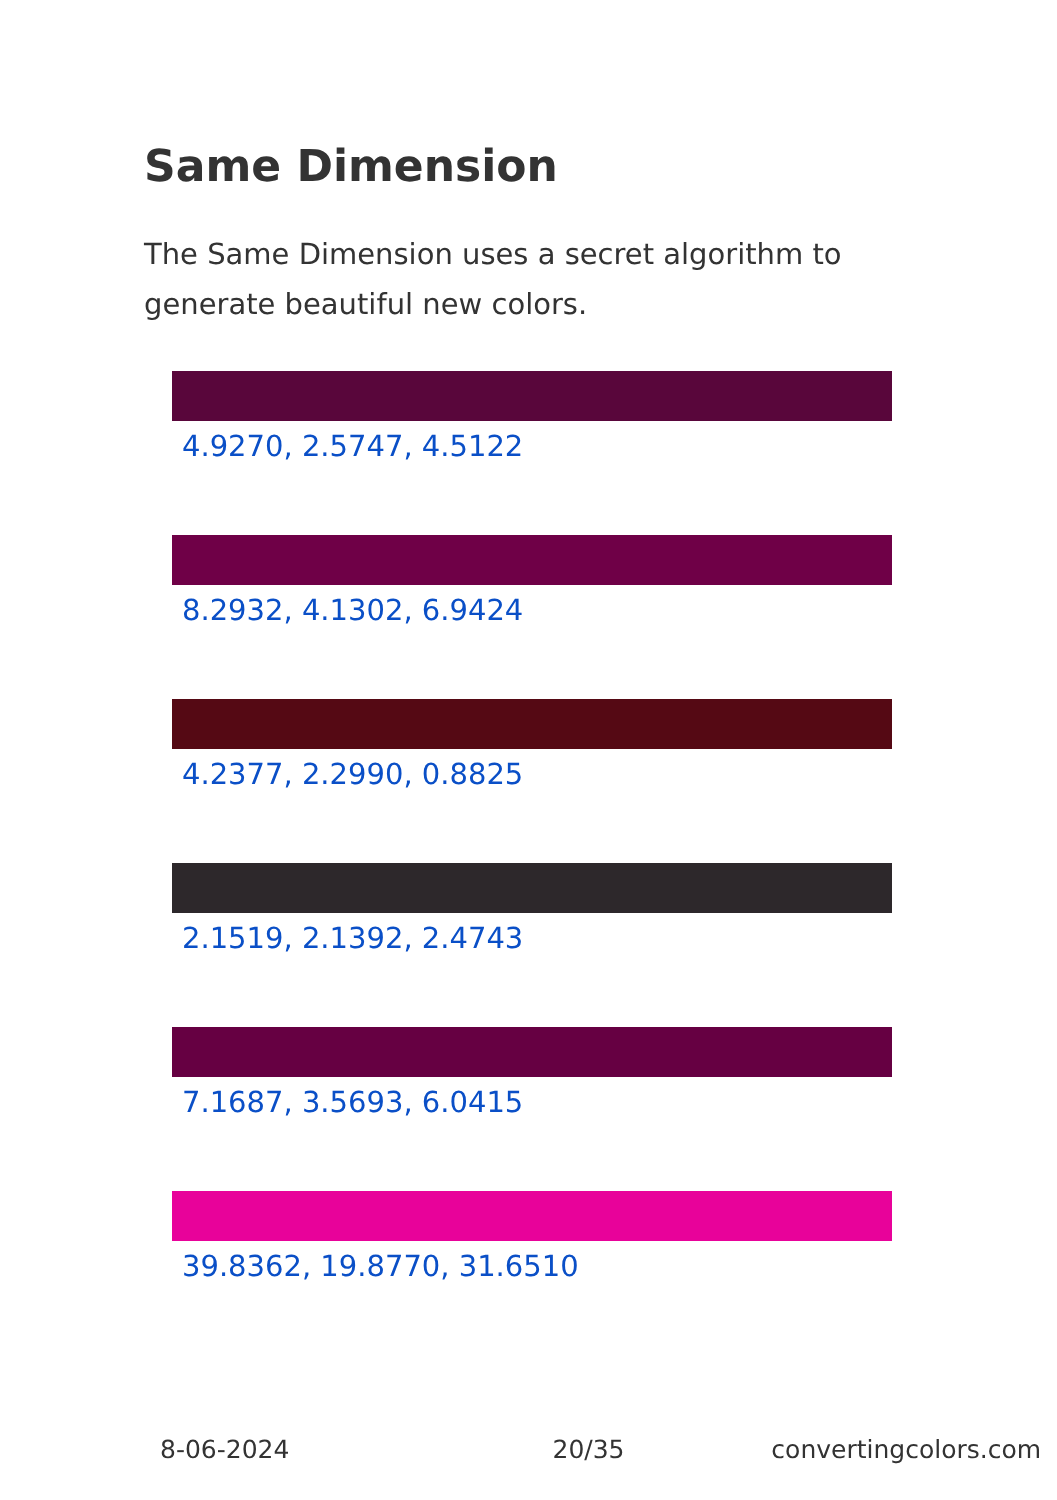Same Dimension
The Same Dimension uses a secret algorithm to generate beautiful new colors.
4.9270, 2.5747, 4.5122
8.2932, 4.1302, 6.9424
4.2377, 2.2990, 0.8825
2.1519, 2.1392, 2.4743
7.1687, 3.5693, 6.0415
39.8362, 19.8770, 31.6510
8-06-2024 20/35 convertingcolors.com